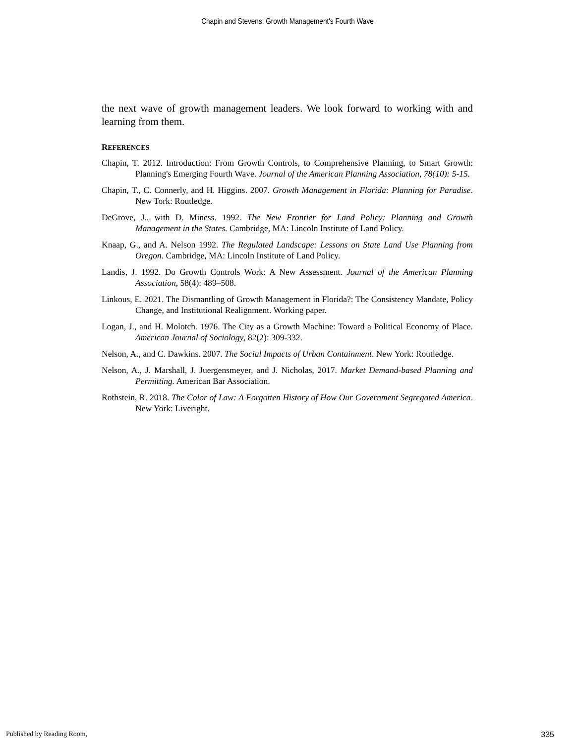Chapin and Stevens: Growth Management's Fourth Wave
the next wave of growth management leaders. We look forward to working with and learning from them.
REFERENCES
Chapin, T. 2012. Introduction: From Growth Controls, to Comprehensive Planning, to Smart Growth: Planning's Emerging Fourth Wave. Journal of the American Planning Association, 78(10): 5-15.
Chapin, T., C. Connerly, and H. Higgins. 2007. Growth Management in Florida: Planning for Paradise. New Tork: Routledge.
DeGrove, J., with D. Miness. 1992. The New Frontier for Land Policy: Planning and Growth Management in the States. Cambridge, MA: Lincoln Institute of Land Policy.
Knaap, G., and A. Nelson 1992. The Regulated Landscape: Lessons on State Land Use Planning from Oregon. Cambridge, MA: Lincoln Institute of Land Policy.
Landis, J. 1992. Do Growth Controls Work: A New Assessment. Journal of the American Planning Association, 58(4): 489–508.
Linkous, E. 2021. The Dismantling of Growth Management in Florida?: The Consistency Mandate, Policy Change, and Institutional Realignment. Working paper.
Logan, J., and H. Molotch. 1976. The City as a Growth Machine: Toward a Political Economy of Place. American Journal of Sociology, 82(2): 309-332.
Nelson, A., and C. Dawkins. 2007. The Social Impacts of Urban Containment. New York: Routledge.
Nelson, A., J. Marshall, J. Juergensmeyer, and J. Nicholas, 2017. Market Demand-based Planning and Permitting. American Bar Association.
Rothstein, R. 2018. The Color of Law: A Forgotten History of How Our Government Segregated America. New York: Liveright.
Published by Reading Room, 335